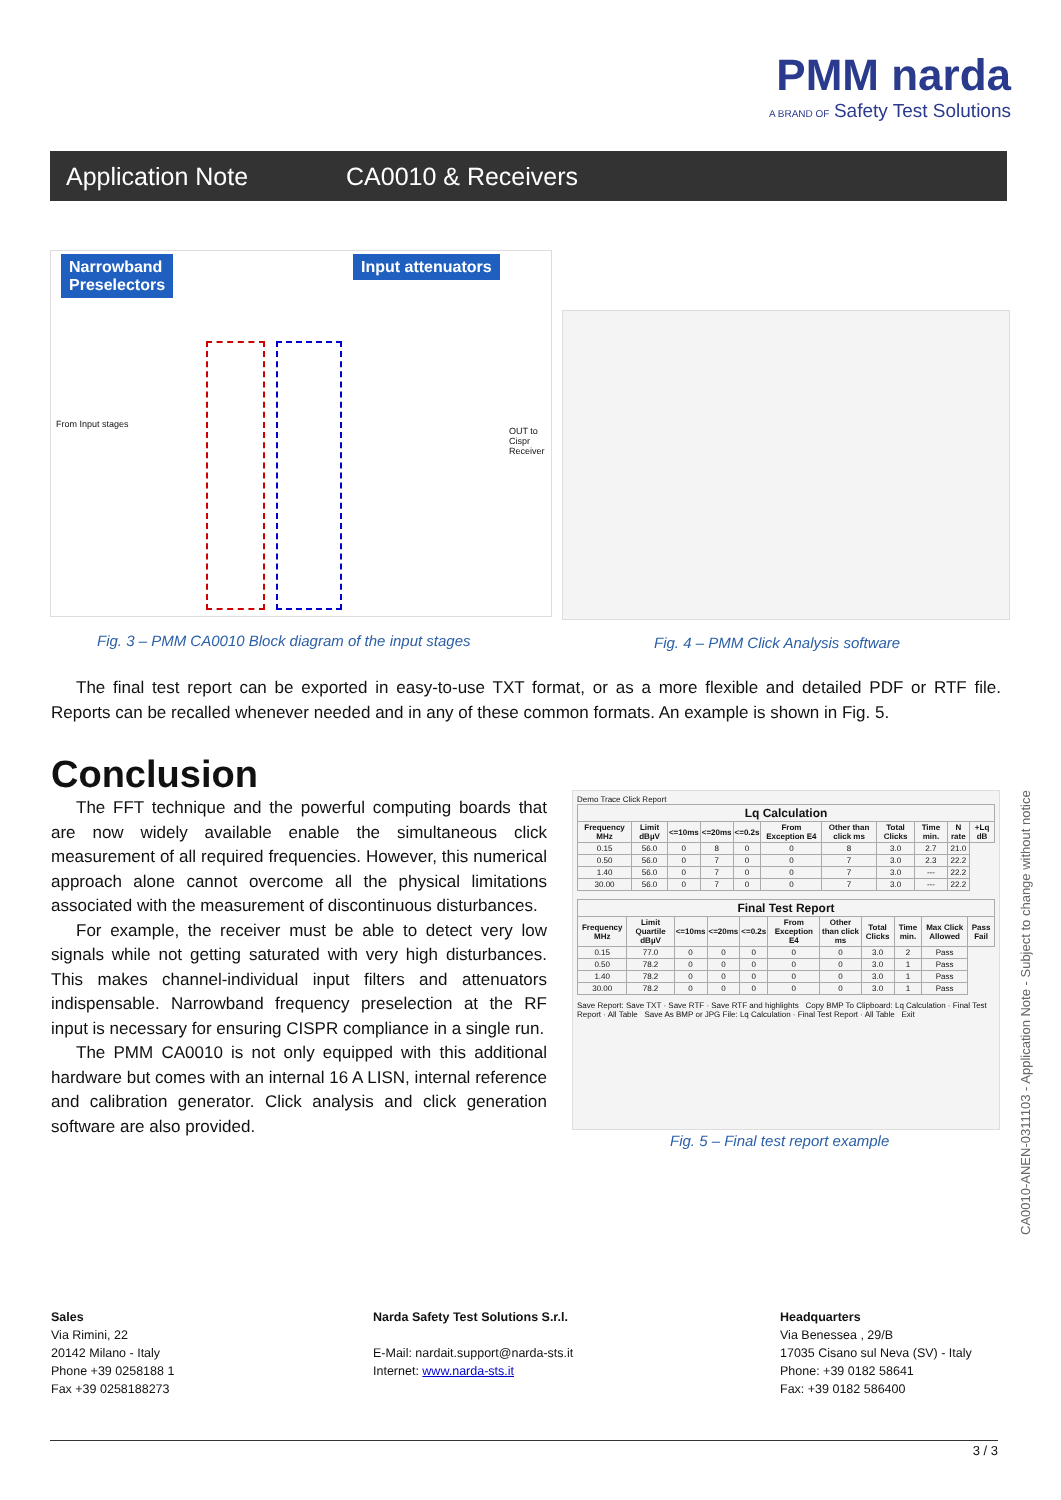PMM narda
A BRAND OF Safety Test Solutions
Application Note CA0010 & Receivers
Narrowband
Preselectors
Input attenuators
From Input stages
OUT to Cispr Receiver
Fig. 3 – PMM CA0010 Block diagram of the input stages
Fig. 4 – PMM Click Analysis software
The final test report can be exported in easy-to-use TXT format, or as a more flexible and detailed PDF or RTF file. Reports can be recalled whenever needed and in any of these common formats. An example is shown in Fig. 5.
Conclusion
The FFT technique and the powerful computing boards that are now widely available enable the simultaneous click measurement of all required frequencies. However, this numerical approach alone cannot overcome all the physical limitations associated with the measurement of discontinuous disturbances.
For example, the receiver must be able to detect very low signals while not getting saturated with very high disturbances. This makes channel-individual input filters and attenuators indispensable. Narrowband frequency preselection at the RF input is necessary for ensuring CISPR compliance in a single run.
The PMM CA0010 is not only equipped with this additional hardware but comes with an internal 16 A LISN, internal reference and calibration generator. Click analysis and click generation software are also provided.
Demo Trace Click Report
| Lq Calculation | | | | | | | | | | |
| --- | --- | --- | --- | --- | --- | --- | --- | --- | --- | --- |
| Frequency MHz | Limit dBµV | <=10ms | <=20ms | <=0.2s | From Exception E4 | Other than click ms | Total Clicks | Time min. | N rate | +Lq dB |
| 0.15 | 56.0 | 0 | 8 | 0 | 0 | 8 | 3.0 | 2.7 | 21.0 | |
| 0.50 | 56.0 | 0 | 7 | 0 | 0 | 7 | 3.0 | 2.3 | 22.2 | |
| 1.40 | 56.0 | 0 | 7 | 0 | 0 | 7 | 3.0 | --- | 22.2 | |
| 30.00 | 56.0 | 0 | 7 | 0 | 0 | 7 | 3.0 | --- | 22.2 | |
| Final Test Report | | | | | | | | | | |
| --- | --- | --- | --- | --- | --- | --- | --- | --- | --- | --- |
| Frequency MHz | Limit Quartile dBµV | <=10ms | <=20ms | <=0.2s | From Exception E4 | Other than click ms | Total Clicks | Time min. | Max Click Allowed | Pass Fail |
| 0.15 | 77.0 | 0 | 0 | 0 | 0 | 0 | 3.0 | 2 | Pass | |
| 0.50 | 78.2 | 0 | 0 | 0 | 0 | 0 | 3.0 | 1 | Pass | |
| 1.40 | 78.2 | 0 | 0 | 0 | 0 | 0 | 3.0 | 1 | Pass | |
| 30.00 | 78.2 | 0 | 0 | 0 | 0 | 0 | 3.0 | 1 | Pass | |
Save Report: Save TXT · Save RTF · Save RTF and highlights Copy BMP To Clipboard: Lq Calculation · Final Test Report · All Table Save As BMP or JPG File: Lq Calculation · Final Test Report · All Table Exit
Fig. 5 – Final test report example
CA0010-ANEN-0311103 - Application Note - Subject to change without notice
Sales
Via Rimini, 22
20142 Milano - Italy
Phone +39 0258188 1
Fax +39 0258188273
Narda Safety Test Solutions S.r.l.
E-Mail: nardait.support@narda-sts.it
Internet: www.narda-sts.it
Headquarters
Via Benessea , 29/B
17035 Cisano sul Neva (SV) - Italy
Phone: +39 0182 58641
Fax: +39 0182 586400
3 / 3